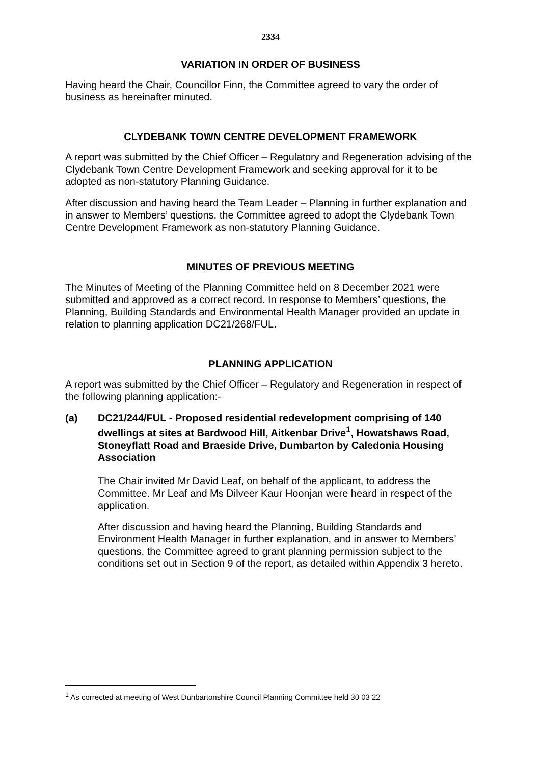2334
VARIATION IN ORDER OF BUSINESS
Having heard the Chair, Councillor Finn, the Committee agreed to vary the order of business as hereinafter minuted.
CLYDEBANK TOWN CENTRE DEVELOPMENT FRAMEWORK
A report was submitted by the Chief Officer – Regulatory and Regeneration advising of the Clydebank Town Centre Development Framework and seeking approval for it to be adopted as non-statutory Planning Guidance.
After discussion and having heard the Team Leader – Planning in further explanation and in answer to Members’ questions, the Committee agreed to adopt the Clydebank Town Centre Development Framework as non-statutory Planning Guidance.
MINUTES OF PREVIOUS MEETING
The Minutes of Meeting of the Planning Committee held on 8 December 2021 were submitted and approved as a correct record. In response to Members’ questions, the Planning, Building Standards and Environmental Health Manager provided an update in relation to planning application DC21/268/FUL.
PLANNING APPLICATION
A report was submitted by the Chief Officer – Regulatory and Regeneration in respect of the following planning application:-
(a) DC21/244/FUL - Proposed residential redevelopment comprising of 140 dwellings at sites at Bardwood Hill, Aitkenbar Drive<sup>1</sup>, Howatshaws Road, Stoneyflatt Road and Braeside Drive, Dumbarton by Caledonia Housing Association
The Chair invited Mr David Leaf, on behalf of the applicant, to address the Committee. Mr Leaf and Ms Dilveer Kaur Hoonjan were heard in respect of the application.
After discussion and having heard the Planning, Building Standards and Environment Health Manager in further explanation, and in answer to Members’ questions, the Committee agreed to grant planning permission subject to the conditions set out in Section 9 of the report, as detailed within Appendix 3 hereto.
<sup>1</sup> As corrected at meeting of West Dunbartonshire Council Planning Committee held 30 03 22